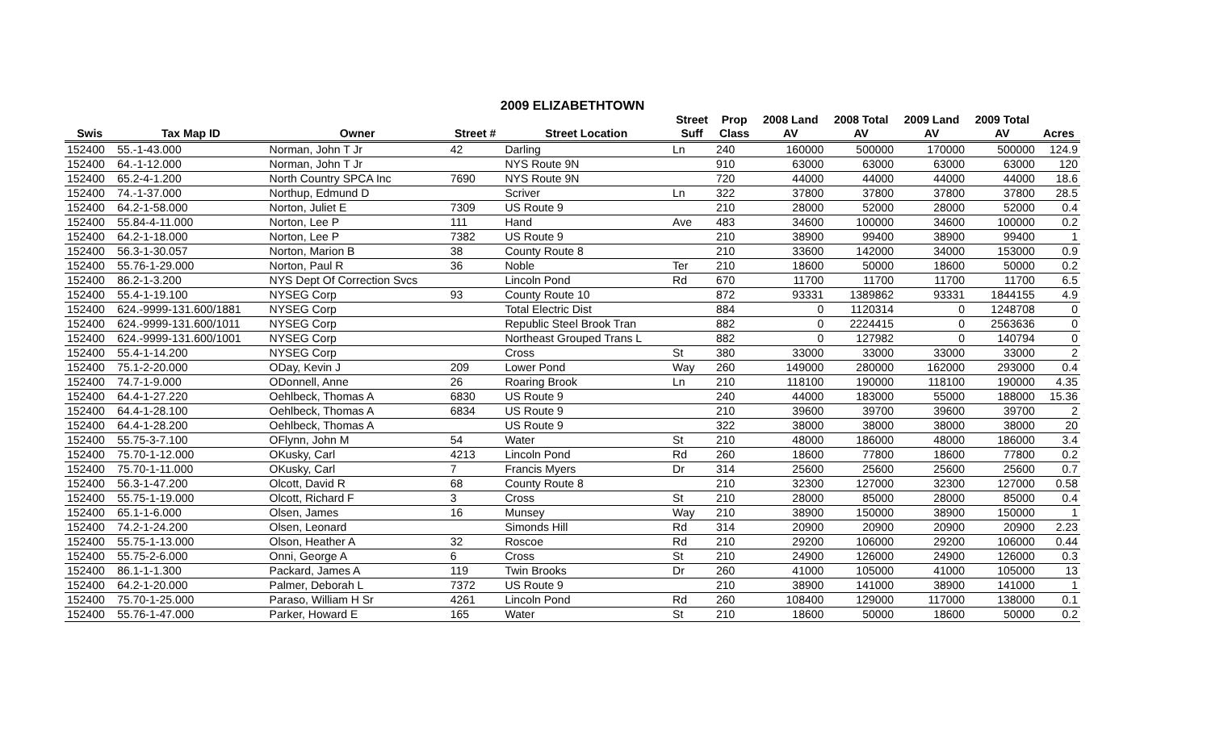2009 ELIZABETHTOWN
| | | | | | Street | Prop | 2008 Land | 2008 Total | 2009 Land | 2009 Total | |
| --- | --- | --- | --- | --- | --- | --- | --- | --- | --- | --- | --- |
| Swis | Tax Map ID | Owner | Street # | Street Location | Suff | Class | AV | AV | AV | AV | Acres |
| 152400 | 55.-1-43.000 | Norman, John T Jr | 42 | Darling | Ln | 240 | 160000 | 500000 | 170000 | 500000 | 124.9 |
| 152400 | 64.-1-12.000 | Norman, John T Jr | | NYS Route 9N | | 910 | 63000 | 63000 | 63000 | 63000 | 120 |
| 152400 | 65.2-4-1.200 | North Country SPCA Inc | 7690 | NYS Route 9N | | 720 | 44000 | 44000 | 44000 | 44000 | 18.6 |
| 152400 | 74.-1-37.000 | Northup, Edmund D | | Scriver | Ln | 322 | 37800 | 37800 | 37800 | 37800 | 28.5 |
| 152400 | 64.2-1-58.000 | Norton, Juliet E | 7309 | US Route 9 | | 210 | 28000 | 52000 | 28000 | 52000 | 0.4 |
| 152400 | 55.84-4-11.000 | Norton, Lee P | 111 | Hand | Ave | 483 | 34600 | 100000 | 34600 | 100000 | 0.2 |
| 152400 | 64.2-1-18.000 | Norton, Lee P | 7382 | US Route 9 | | 210 | 38900 | 99400 | 38900 | 99400 | 1 |
| 152400 | 56.3-1-30.057 | Norton, Marion B | 38 | County Route 8 | | 210 | 33600 | 142000 | 34000 | 153000 | 0.9 |
| 152400 | 55.76-1-29.000 | Norton, Paul R | 36 | Noble | Ter | 210 | 18600 | 50000 | 18600 | 50000 | 0.2 |
| 152400 | 86.2-1-3.200 | NYS Dept Of Correction Svcs | | Lincoln Pond | Rd | 670 | 11700 | 11700 | 11700 | 11700 | 6.5 |
| 152400 | 55.4-1-19.100 | NYSEG Corp | 93 | County Route 10 | | 872 | 93331 | 1389862 | 93331 | 1844155 | 4.9 |
| 152400 | 624.-9999-131.600/1881 | NYSEG Corp | | Total Electric Dist | | 884 | 0 | 1120314 | 0 | 1248708 | 0 |
| 152400 | 624.-9999-131.600/1011 | NYSEG Corp | | Republic Steel Brook Tran | | 882 | 0 | 2224415 | 0 | 2563636 | 0 |
| 152400 | 624.-9999-131.600/1001 | NYSEG Corp | | Northeast Grouped Trans L | | 882 | 0 | 127982 | 0 | 140794 | 0 |
| 152400 | 55.4-1-14.200 | NYSEG Corp | | Cross | St | 380 | 33000 | 33000 | 33000 | 33000 | 2 |
| 152400 | 75.1-2-20.000 | ODay, Kevin J | 209 | Lower Pond | Way | 260 | 149000 | 280000 | 162000 | 293000 | 0.4 |
| 152400 | 74.7-1-9.000 | ODonnell, Anne | 26 | Roaring Brook | Ln | 210 | 118100 | 190000 | 118100 | 190000 | 4.35 |
| 152400 | 64.4-1-27.220 | Oehlbeck, Thomas A | 6830 | US Route 9 | | 240 | 44000 | 183000 | 55000 | 188000 | 15.36 |
| 152400 | 64.4-1-28.100 | Oehlbeck, Thomas A | 6834 | US Route 9 | | 210 | 39600 | 39700 | 39600 | 39700 | 2 |
| 152400 | 64.4-1-28.200 | Oehlbeck, Thomas A | | US Route 9 | | 322 | 38000 | 38000 | 38000 | 38000 | 20 |
| 152400 | 55.75-3-7.100 | OFlynn, John M | 54 | Water | St | 210 | 48000 | 186000 | 48000 | 186000 | 3.4 |
| 152400 | 75.70-1-12.000 | OKusky, Carl | 4213 | Lincoln Pond | Rd | 260 | 18600 | 77800 | 18600 | 77800 | 0.2 |
| 152400 | 75.70-1-11.000 | OKusky, Carl | 7 | Francis Myers | Dr | 314 | 25600 | 25600 | 25600 | 25600 | 0.7 |
| 152400 | 56.3-1-47.200 | Olcott, David R | 68 | County Route 8 | | 210 | 32300 | 127000 | 32300 | 127000 | 0.58 |
| 152400 | 55.75-1-19.000 | Olcott, Richard F | 3 | Cross | St | 210 | 28000 | 85000 | 28000 | 85000 | 0.4 |
| 152400 | 65.1-1-6.000 | Olsen, James | 16 | Munsey | Way | 210 | 38900 | 150000 | 38900 | 150000 | 1 |
| 152400 | 74.2-1-24.200 | Olsen, Leonard | | Simonds Hill | Rd | 314 | 20900 | 20900 | 20900 | 20900 | 2.23 |
| 152400 | 55.75-1-13.000 | Olson, Heather A | 32 | Roscoe | Rd | 210 | 29200 | 106000 | 29200 | 106000 | 0.44 |
| 152400 | 55.75-2-6.000 | Onni, George A | 6 | Cross | St | 210 | 24900 | 126000 | 24900 | 126000 | 0.3 |
| 152400 | 86.1-1-1.300 | Packard, James A | 119 | Twin Brooks | Dr | 260 | 41000 | 105000 | 41000 | 105000 | 13 |
| 152400 | 64.2-1-20.000 | Palmer, Deborah L | 7372 | US Route 9 | | 210 | 38900 | 141000 | 38900 | 141000 | 1 |
| 152400 | 75.70-1-25.000 | Paraso, William H Sr | 4261 | Lincoln Pond | Rd | 260 | 108400 | 129000 | 117000 | 138000 | 0.1 |
| 152400 | 55.76-1-47.000 | Parker, Howard E | 165 | Water | St | 210 | 18600 | 50000 | 18600 | 50000 | 0.2 |